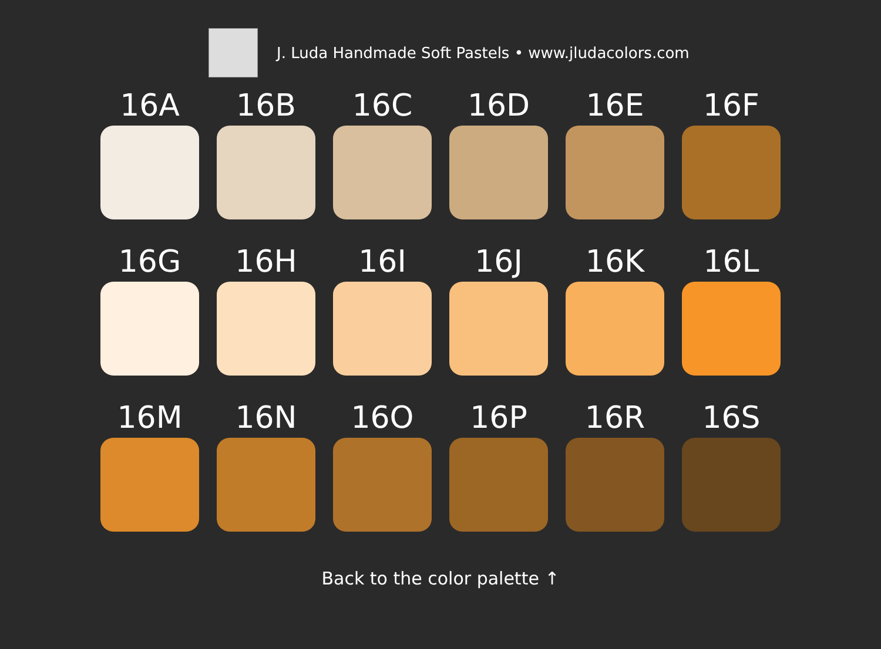J. Luda Handmade Soft Pastels • www.jludacolors.com
16A
16B
16C
16D
16E
16F
16G
16H
16I
16J
16K
16L
16M
16N
16O
16P
16R
16S
Back to the color palette ↑